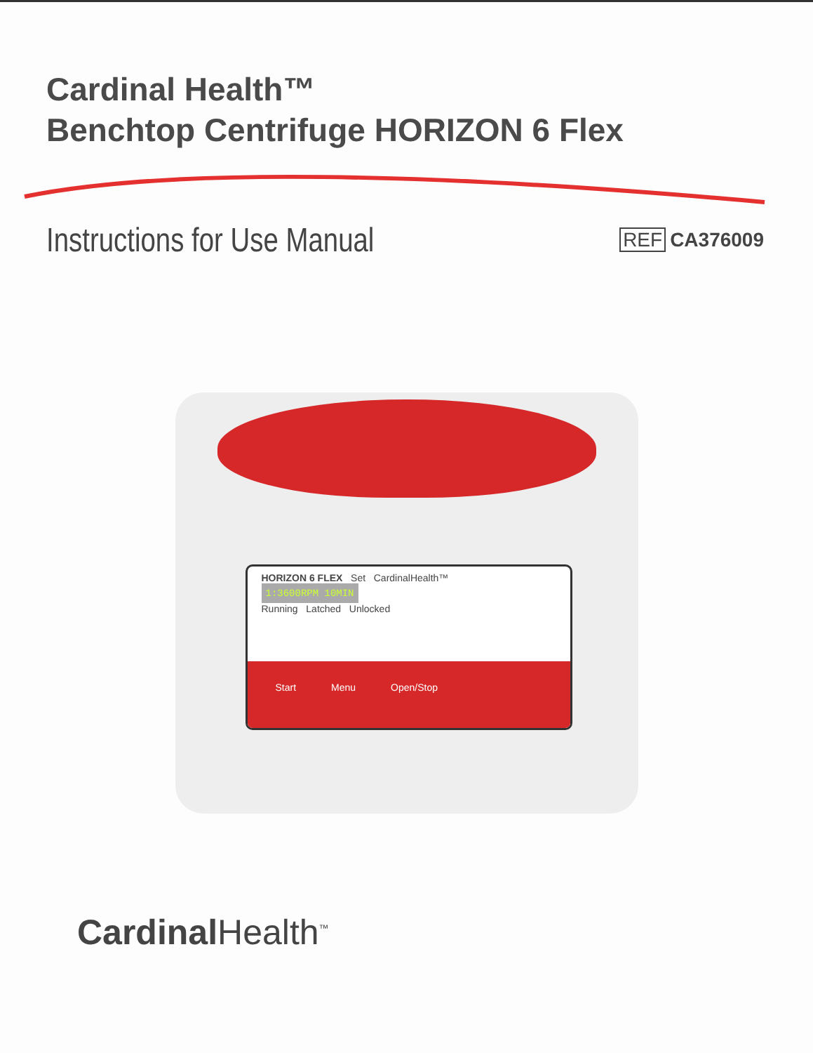Cardinal Health™
Benchtop Centrifuge HORIZON 6 Flex
Instructions for Use Manual
REF CA376009
HORIZON 6 FLEX Set CardinalHealth™
1:3600RPM 10MIN
Running Latched Unlocked
Start Menu Open/Stop
Cardinal Health<sup>™</sup>